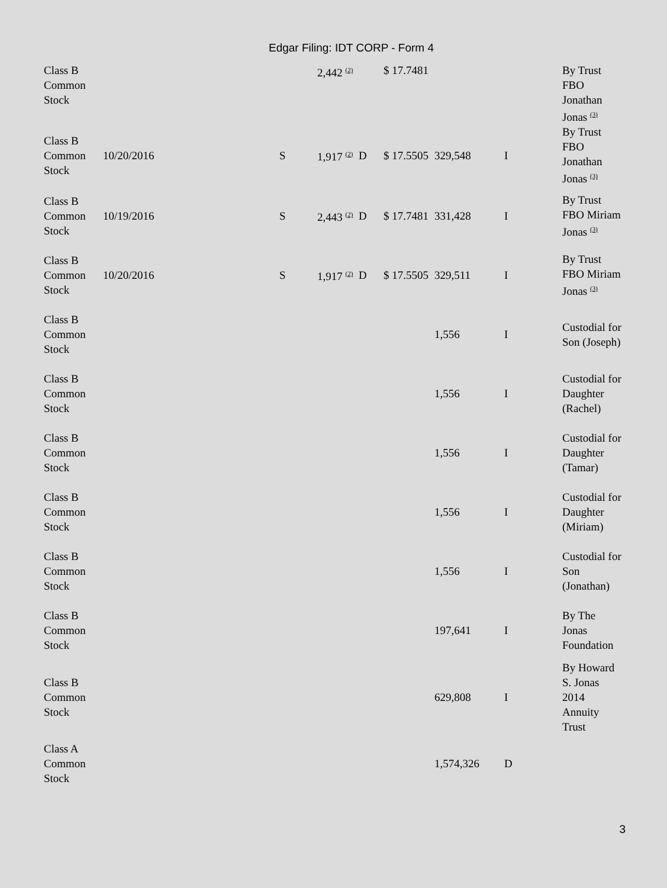Edgar Filing: IDT CORP - Form 4
| Class B Common Stock | | | 2,442 <sup>(2)</sup> | | $ 17.7481 | | | By Trust FBO Jonathan Jonas <sup>(3)</sup> |
| Class B Common Stock | 10/20/2016 | S | 1,917 <sup>(2)</sup> | D | $ 17.5505 | 329,548 | I | By Trust FBO Jonathan Jonas <sup>(3)</sup> |
| Class B Common Stock | 10/19/2016 | S | 2,443 <sup>(2)</sup> | D | $ 17.7481 | 331,428 | I | By Trust FBO Miriam Jonas <sup>(3)</sup> |
| Class B Common Stock | 10/20/2016 | S | 1,917 <sup>(2)</sup> | D | $ 17.5505 | 329,511 | I | By Trust FBO Miriam Jonas <sup>(3)</sup> |
| Class B Common Stock | | | | | | 1,556 | I | Custodial for Son (Joseph) |
| Class B Common Stock | | | | | | 1,556 | I | Custodial for Daughter (Rachel) |
| Class B Common Stock | | | | | | 1,556 | I | Custodial for Daughter (Tamar) |
| Class B Common Stock | | | | | | 1,556 | I | Custodial for Daughter (Miriam) |
| Class B Common Stock | | | | | | 1,556 | I | Custodial for Son (Jonathan) |
| Class B Common Stock | | | | | | 197,641 | I | By The Jonas Foundation |
| Class B Common Stock | | | | | | 629,808 | I | By Howard S. Jonas 2014 Annuity Trust |
| Class A Common Stock | | | | | | 1,574,326 | D | |
3